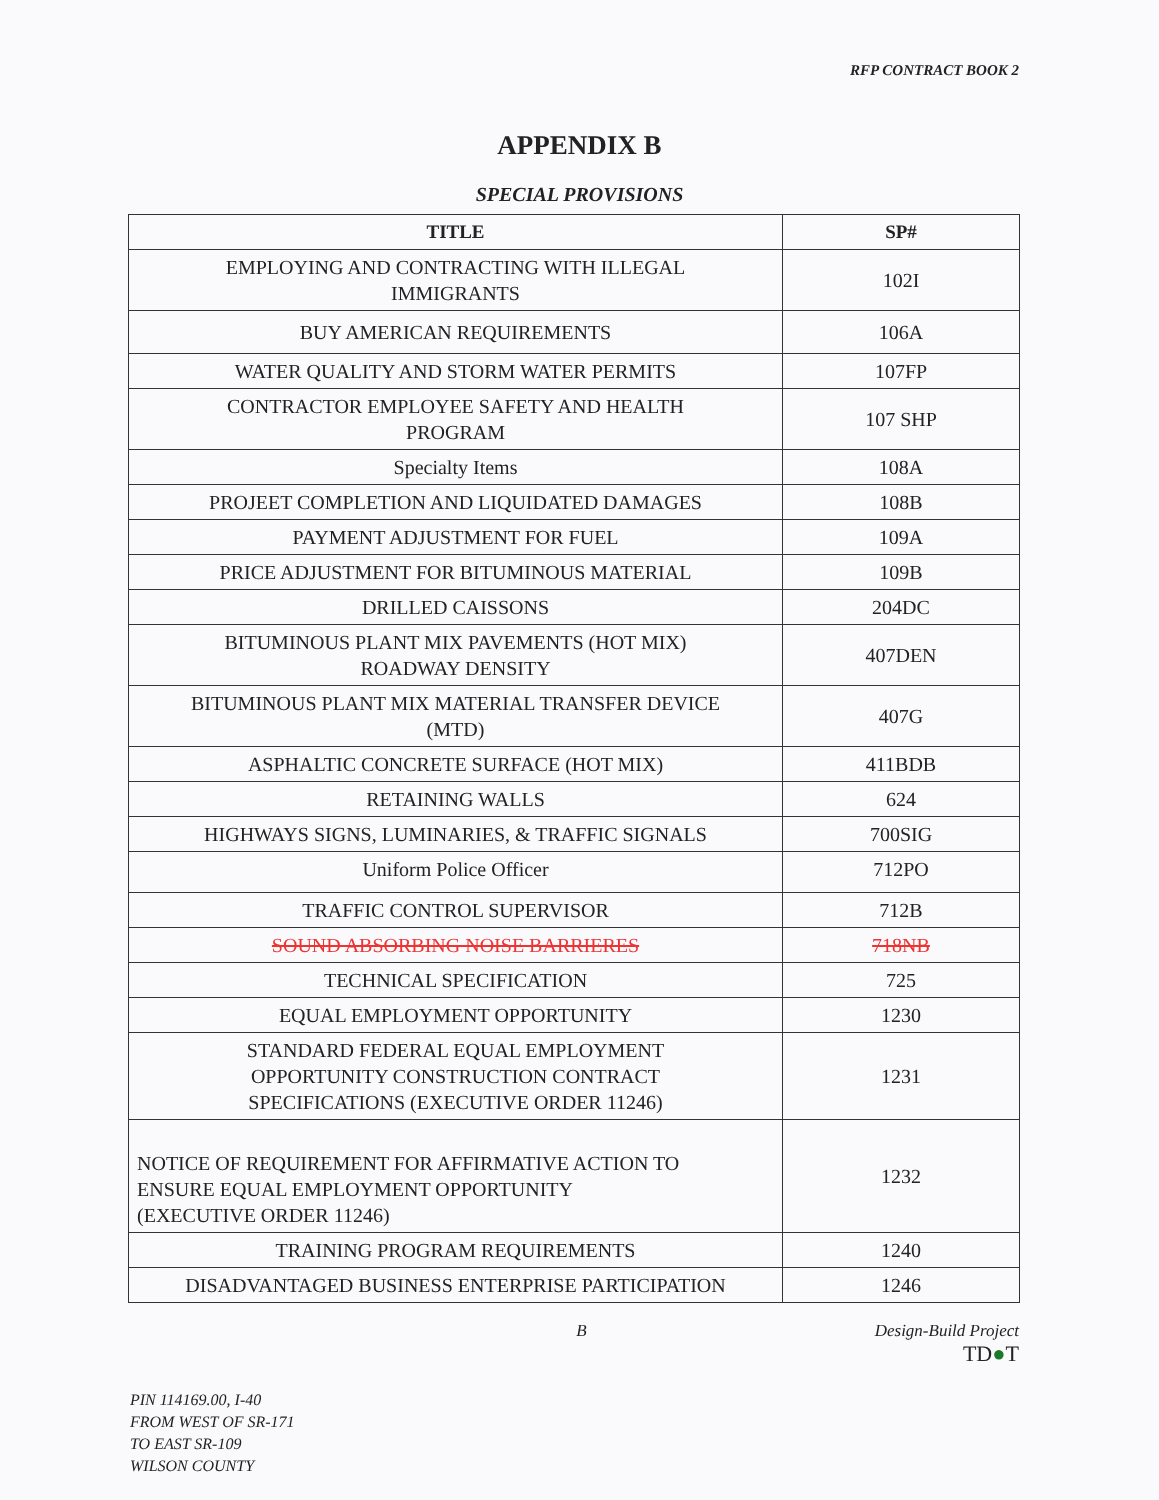RFP CONTRACT BOOK 2
APPENDIX B
SPECIAL PROVISIONS
| TITLE | SP# |
| --- | --- |
| EMPLOYING AND CONTRACTING WITH ILLEGAL IMMIGRANTS | 102I |
| BUY AMERICAN REQUIREMENTS | 106A |
| WATER QUALITY AND STORM WATER PERMITS | 107FP |
| CONTRACTOR EMPLOYEE SAFETY AND HEALTH PROGRAM | 107 SHP |
| Specialty Items | 108A |
| PROJEET COMPLETION AND LIQUIDATED DAMAGES | 108B |
| PAYMENT ADJUSTMENT FOR FUEL | 109A |
| PRICE ADJUSTMENT FOR BITUMINOUS MATERIAL | 109B |
| DRILLED CAISSONS | 204DC |
| BITUMINOUS PLANT MIX PAVEMENTS (HOT MIX) ROADWAY DENSITY | 407DEN |
| BITUMINOUS PLANT MIX MATERIAL TRANSFER DEVICE (MTD) | 407G |
| ASPHALTIC CONCRETE SURFACE (HOT MIX) | 411BDB |
| RETAINING WALLS | 624 |
| HIGHWAYS SIGNS, LUMINARIES, & TRAFFIC SIGNALS | 700SIG |
| Uniform Police Officer | 712PO |
| TRAFFIC CONTROL SUPERVISOR | 712B |
| SOUND ABSORBING NOISE BARRIERES | 718NB |
| TECHNICAL SPECIFICATION | 725 |
| EQUAL EMPLOYMENT OPPORTUNITY | 1230 |
| STANDARD FEDERAL EQUAL EMPLOYMENT OPPORTUNITY CONSTRUCTION CONTRACT SPECIFICATIONS (EXECUTIVE ORDER 11246) | 1231 |
| NOTICE OF REQUIREMENT FOR AFFIRMATIVE ACTION TO ENSURE EQUAL EMPLOYMENT OPPORTUNITY (EXECUTIVE ORDER 11246) | 1232 |
| TRAINING PROGRAM REQUIREMENTS | 1240 |
| DISADVANTAGED BUSINESS ENTERPRISE PARTICIPATION | 1246 |
B Design-Build Project
TD●T
PIN 114169.00, I-40
FROM WEST OF SR-171
TO EAST SR-109
WILSON COUNTY